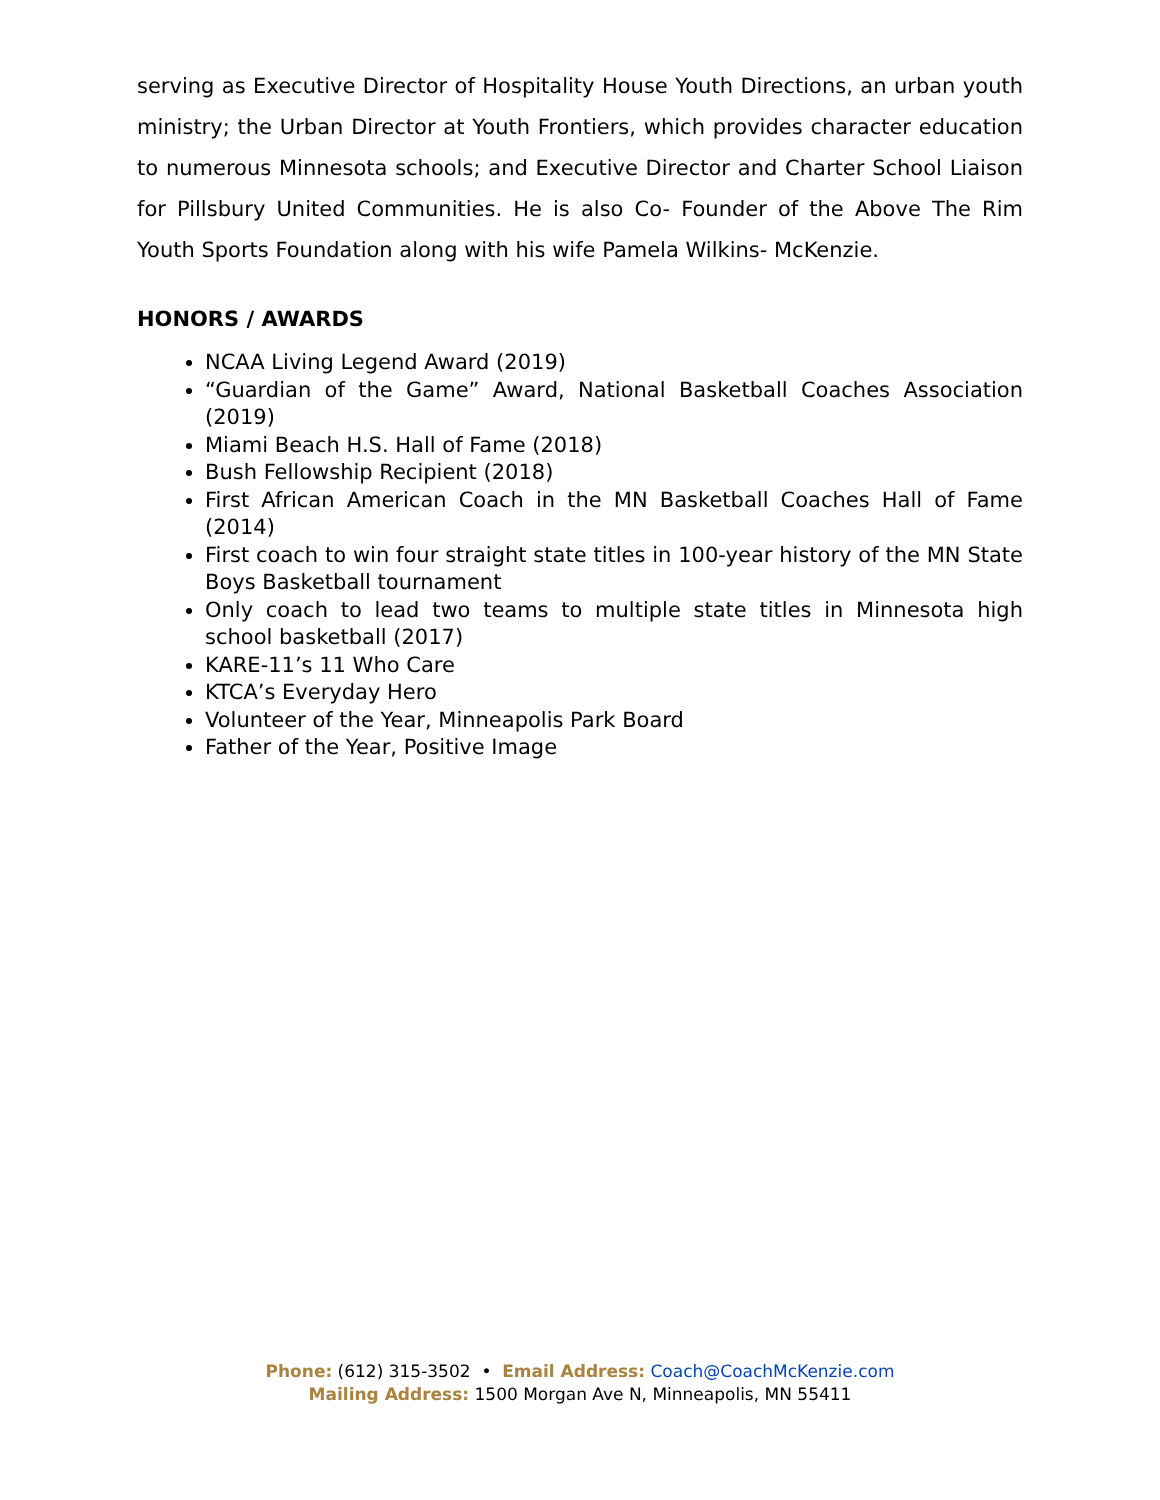serving as Executive Director of Hospitality House Youth Directions, an urban youth ministry; the Urban Director at Youth Frontiers, which provides character education to numerous Minnesota schools; and Executive Director and Charter School Liaison for Pillsbury United Communities. He is also Co- Founder of the Above The Rim Youth Sports Foundation along with his wife Pamela Wilkins- McKenzie.
HONORS / AWARDS
NCAA Living Legend Award (2019)
“Guardian of the Game” Award, National Basketball Coaches Association (2019)
Miami Beach H.S. Hall of Fame (2018)
Bush Fellowship Recipient (2018)
First African American Coach in the MN Basketball Coaches Hall of Fame (2014)
First coach to win four straight state titles in 100-year history of the MN State Boys Basketball tournament
Only coach to lead two teams to multiple state titles in Minnesota high school basketball (2017)
KARE-11’s 11 Who Care
KTCA’s Everyday Hero
Volunteer of the Year, Minneapolis Park Board
Father of the Year, Positive Image
Phone: (612) 315-3502 • Email Address: Coach@CoachMcKenzie.com
Mailing Address: 1500 Morgan Ave N, Minneapolis, MN 55411